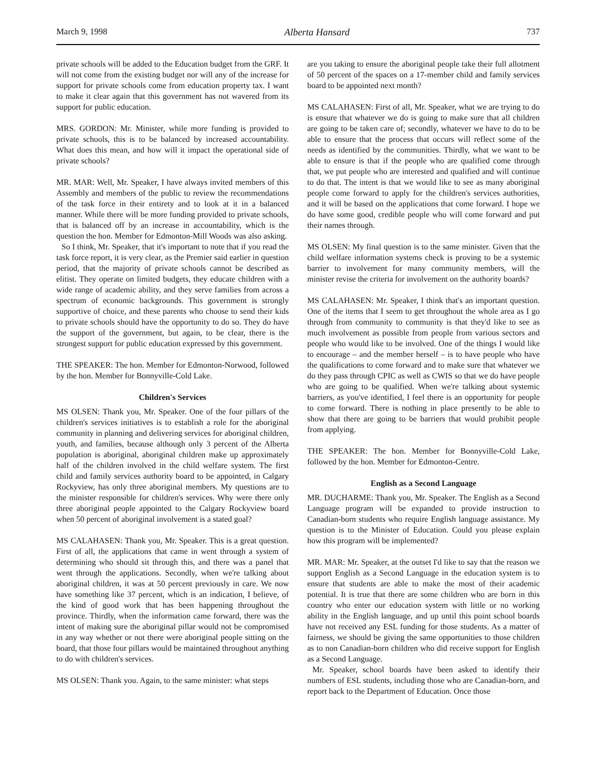March 9, 1998 Alberta Hansard 737
private schools will be added to the Education budget from the GRF. It will not come from the existing budget nor will any of the increase for support for private schools come from education property tax. I want to make it clear again that this government has not wavered from its support for public education.
MRS. GORDON: Mr. Minister, while more funding is provided to private schools, this is to be balanced by increased accountability. What does this mean, and how will it impact the operational side of private schools?
MR. MAR: Well, Mr. Speaker, I have always invited members of this Assembly and members of the public to review the recommendations of the task force in their entirety and to look at it in a balanced manner. While there will be more funding provided to private schools, that is balanced off by an increase in accountability, which is the question the hon. Member for Edmonton-Mill Woods was also asking.
So I think, Mr. Speaker, that it's important to note that if you read the task force report, it is very clear, as the Premier said earlier in question period, that the majority of private schools cannot be described as elitist. They operate on limited budgets, they educate children with a wide range of academic ability, and they serve families from across a spectrum of economic backgrounds. This government is strongly supportive of choice, and these parents who choose to send their kids to private schools should have the opportunity to do so. They do have the support of the government, but again, to be clear, there is the strongest support for public education expressed by this government.
THE SPEAKER: The hon. Member for Edmonton-Norwood, followed by the hon. Member for Bonnyville-Cold Lake.
Children's Services
MS OLSEN: Thank you, Mr. Speaker. One of the four pillars of the children's services initiatives is to establish a role for the aboriginal community in planning and delivering services for aboriginal children, youth, and families, because although only 3 percent of the Alberta population is aboriginal, aboriginal children make up approximately half of the children involved in the child welfare system. The first child and family services authority board to be appointed, in Calgary Rockyview, has only three aboriginal members. My questions are to the minister responsible for children's services. Why were there only three aboriginal people appointed to the Calgary Rockyview board when 50 percent of aboriginal involvement is a stated goal?
MS CALAHASEN: Thank you, Mr. Speaker. This is a great question. First of all, the applications that came in went through a system of determining who should sit through this, and there was a panel that went through the applications. Secondly, when we're talking about aboriginal children, it was at 50 percent previously in care. We now have something like 37 percent, which is an indication, I believe, of the kind of good work that has been happening throughout the province. Thirdly, when the information came forward, there was the intent of making sure the aboriginal pillar would not be compromised in any way whether or not there were aboriginal people sitting on the board, that those four pillars would be maintained throughout anything to do with children's services.
MS OLSEN: Thank you. Again, to the same minister: what steps
are you taking to ensure the aboriginal people take their full allotment of 50 percent of the spaces on a 17-member child and family services board to be appointed next month?
MS CALAHASEN: First of all, Mr. Speaker, what we are trying to do is ensure that whatever we do is going to make sure that all children are going to be taken care of; secondly, whatever we have to do to be able to ensure that the process that occurs will reflect some of the needs as identified by the communities. Thirdly, what we want to be able to ensure is that if the people who are qualified come through that, we put people who are interested and qualified and will continue to do that. The intent is that we would like to see as many aboriginal people come forward to apply for the children's services authorities, and it will be based on the applications that come forward. I hope we do have some good, credible people who will come forward and put their names through.
MS OLSEN: My final question is to the same minister. Given that the child welfare information systems check is proving to be a systemic barrier to involvement for many community members, will the minister revise the criteria for involvement on the authority boards?
MS CALAHASEN: Mr. Speaker, I think that's an important question. One of the items that I seem to get throughout the whole area as I go through from community to community is that they'd like to see as much involvement as possible from people from various sectors and people who would like to be involved. One of the things I would like to encourage – and the member herself – is to have people who have the qualifications to come forward and to make sure that whatever we do they pass through CPIC as well as CWIS so that we do have people who are going to be qualified. When we're talking about systemic barriers, as you've identified, I feel there is an opportunity for people to come forward. There is nothing in place presently to be able to show that there are going to be barriers that would prohibit people from applying.
THE SPEAKER: The hon. Member for Bonnyville-Cold Lake, followed by the hon. Member for Edmonton-Centre.
English as a Second Language
MR. DUCHARME: Thank you, Mr. Speaker. The English as a Second Language program will be expanded to provide instruction to Canadian-born students who require English language assistance. My question is to the Minister of Education. Could you please explain how this program will be implemented?
MR. MAR: Mr. Speaker, at the outset I'd like to say that the reason we support English as a Second Language in the education system is to ensure that students are able to make the most of their academic potential. It is true that there are some children who are born in this country who enter our education system with little or no working ability in the English language, and up until this point school boards have not received any ESL funding for those students. As a matter of fairness, we should be giving the same opportunities to those children as to non Canadian-born children who did receive support for English as a Second Language.
Mr. Speaker, school boards have been asked to identify their numbers of ESL students, including those who are Canadian-born, and report back to the Department of Education. Once those